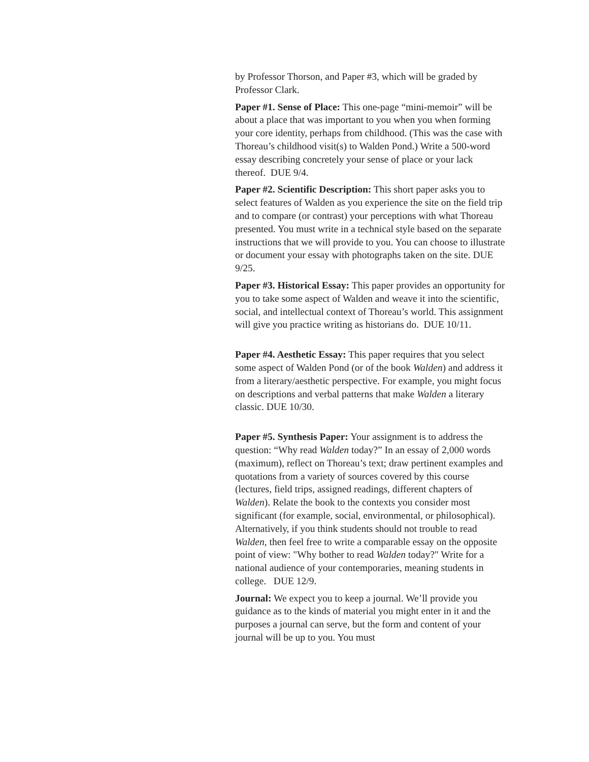by Professor Thorson, and Paper #3, which will be graded by Professor Clark.
Paper #1. Sense of Place: This one-page “mini-memoir” will be about a place that was important to you when you when forming your core identity, perhaps from childhood. (This was the case with Thoreau’s childhood visit(s) to Walden Pond.) Write a 500-word essay describing concretely your sense of place or your lack thereof. DUE 9/4.
Paper #2. Scientific Description: This short paper asks you to select features of Walden as you experience the site on the field trip and to compare (or contrast) your perceptions with what Thoreau presented. You must write in a technical style based on the separate instructions that we will provide to you. You can choose to illustrate or document your essay with photographs taken on the site. DUE 9/25.
Paper #3. Historical Essay: This paper provides an opportunity for you to take some aspect of Walden and weave it into the scientific, social, and intellectual context of Thoreau’s world. This assignment will give you practice writing as historians do. DUE 10/11.
Paper #4. Aesthetic Essay: This paper requires that you select some aspect of Walden Pond (or of the book Walden) and address it from a literary/aesthetic perspective. For example, you might focus on descriptions and verbal patterns that make Walden a literary classic. DUE 10/30.
Paper #5. Synthesis Paper: Your assignment is to address the question: “Why read Walden today?” In an essay of 2,000 words (maximum), reflect on Thoreau’s text; draw pertinent examples and quotations from a variety of sources covered by this course (lectures, field trips, assigned readings, different chapters of Walden). Relate the book to the contexts you consider most significant (for example, social, environmental, or philosophical). Alternatively, if you think students should not trouble to read Walden, then feel free to write a comparable essay on the opposite point of view: "Why bother to read Walden today?" Write for a national audience of your contemporaries, meaning students in college. DUE 12/9.
Journal: We expect you to keep a journal. We’ll provide you guidance as to the kinds of material you might enter in it and the purposes a journal can serve, but the form and content of your journal will be up to you. You must